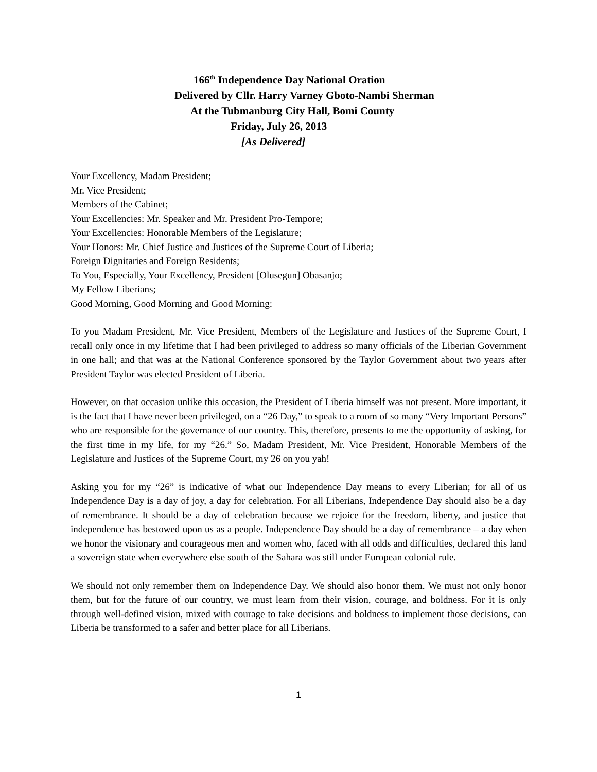166<sup>th</sup> Independence Day National Oration
Delivered by Cllr. Harry Varney Gboto-Nambi Sherman
At the Tubmanburg City Hall, Bomi County
Friday, July 26, 2013
[As Delivered]
Your Excellency, Madam President;
Mr. Vice President;
Members of the Cabinet;
Your Excellencies: Mr. Speaker and Mr. President Pro-Tempore;
Your Excellencies: Honorable Members of the Legislature;
Your Honors: Mr. Chief Justice and Justices of the Supreme Court of Liberia;
Foreign Dignitaries and Foreign Residents;
To You, Especially, Your Excellency, President [Olusegun] Obasanjo;
My Fellow Liberians;
Good Morning, Good Morning and Good Morning:
To you Madam President, Mr. Vice President, Members of the Legislature and Justices of the Supreme Court, I recall only once in my lifetime that I had been privileged to address so many officials of the Liberian Government in one hall; and that was at the National Conference sponsored by the Taylor Government about two years after President Taylor was elected President of Liberia.
However, on that occasion unlike this occasion, the President of Liberia himself was not present. More important, it is the fact that I have never been privileged, on a “26 Day,” to speak to a room of so many “Very Important Persons” who are responsible for the governance of our country. This, therefore, presents to me the opportunity of asking, for the first time in my life, for my “26.” So, Madam President, Mr. Vice President, Honorable Members of the Legislature and Justices of the Supreme Court, my 26 on you yah!
Asking you for my “26” is indicative of what our Independence Day means to every Liberian; for all of us Independence Day is a day of joy, a day for celebration. For all Liberians, Independence Day should also be a day of remembrance. It should be a day of celebration because we rejoice for the freedom, liberty, and justice that independence has bestowed upon us as a people. Independence Day should be a day of remembrance – a day when we honor the visionary and courageous men and women who, faced with all odds and difficulties, declared this land a sovereign state when everywhere else south of the Sahara was still under European colonial rule.
We should not only remember them on Independence Day. We should also honor them. We must not only honor them, but for the future of our country, we must learn from their vision, courage, and boldness. For it is only through well-defined vision, mixed with courage to take decisions and boldness to implement those decisions, can Liberia be transformed to a safer and better place for all Liberians.
1